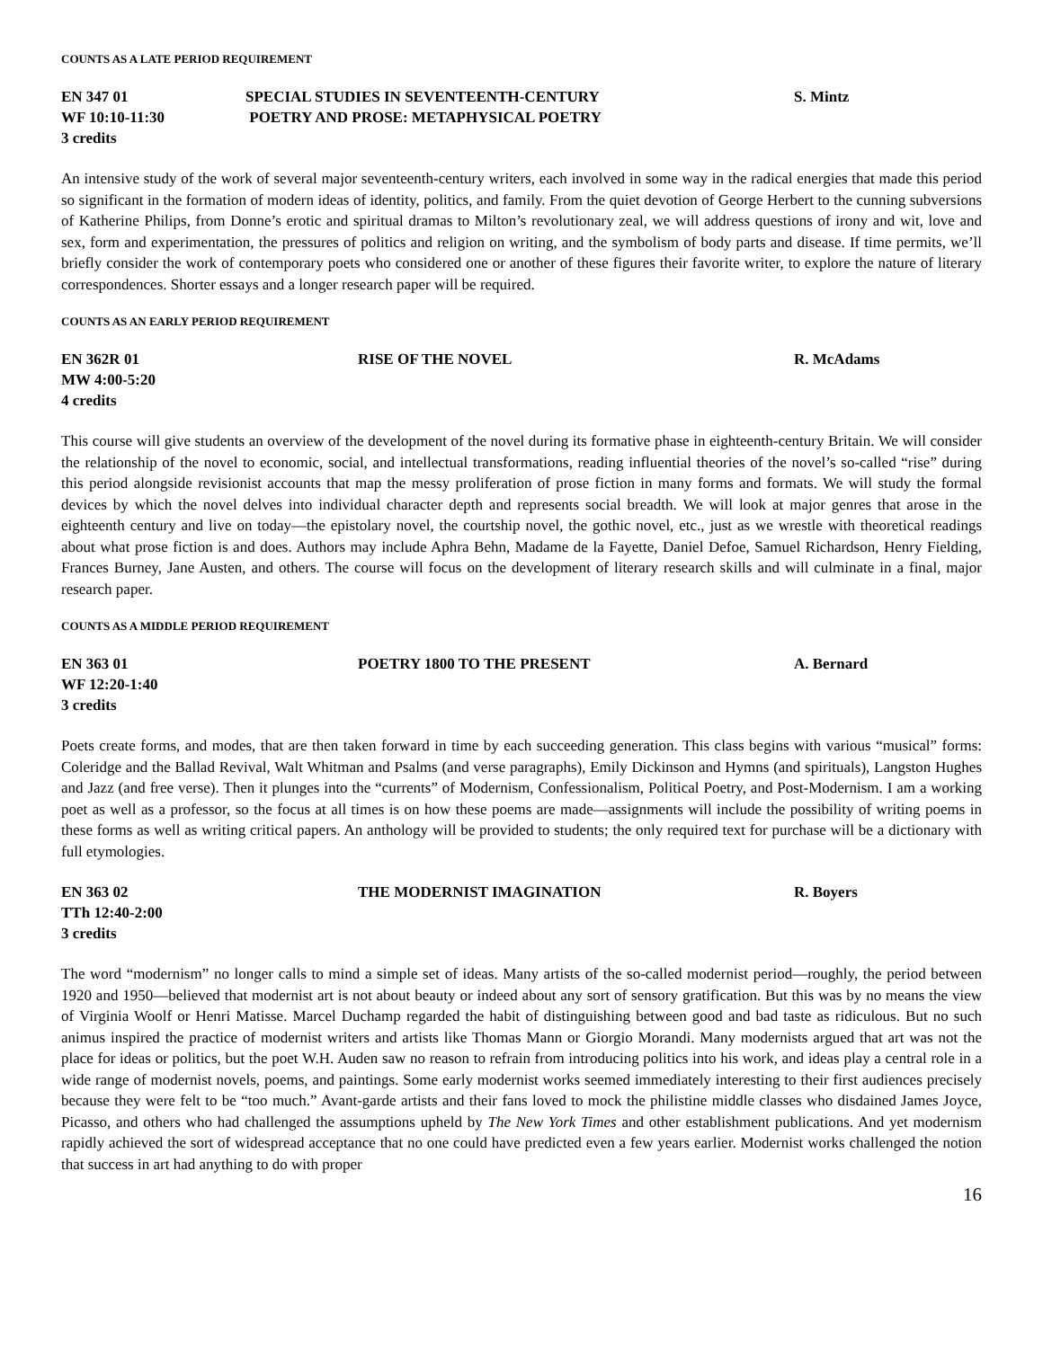COUNTS AS A LATE PERIOD REQUIREMENT
EN 347 01
WF 10:10-11:30
3 credits
SPECIAL STUDIES IN SEVENTEENTH-CENTURY
POETRY AND PROSE: METAPHYSICAL POETRY
S. Mintz
An intensive study of the work of several major seventeenth-century writers, each involved in some way in the radical energies that made this period so significant in the formation of modern ideas of identity, politics, and family. From the quiet devotion of George Herbert to the cunning subversions of Katherine Philips, from Donne’s erotic and spiritual dramas to Milton’s revolutionary zeal, we will address questions of irony and wit, love and sex, form and experimentation, the pressures of politics and religion on writing, and the symbolism of body parts and disease. If time permits, we’ll briefly consider the work of contemporary poets who considered one or another of these figures their favorite writer, to explore the nature of literary correspondences. Shorter essays and a longer research paper will be required.
COUNTS AS AN EARLY PERIOD REQUIREMENT
EN 362R 01
MW 4:00-5:20
4 credits
RISE OF THE NOVEL
R. McAdams
This course will give students an overview of the development of the novel during its formative phase in eighteenth-century Britain. We will consider the relationship of the novel to economic, social, and intellectual transformations, reading influential theories of the novel’s so-called “rise” during this period alongside revisionist accounts that map the messy proliferation of prose fiction in many forms and formats. We will study the formal devices by which the novel delves into individual character depth and represents social breadth. We will look at major genres that arose in the eighteenth century and live on today—the epistolary novel, the courtship novel, the gothic novel, etc., just as we wrestle with theoretical readings about what prose fiction is and does. Authors may include Aphra Behn, Madame de la Fayette, Daniel Defoe, Samuel Richardson, Henry Fielding, Frances Burney, Jane Austen, and others. The course will focus on the development of literary research skills and will culminate in a final, major research paper.
COUNTS AS A MIDDLE PERIOD REQUIREMENT
EN 363 01
WF 12:20-1:40
3 credits
POETRY 1800 TO THE PRESENT
A. Bernard
Poets create forms, and modes, that are then taken forward in time by each succeeding generation. This class begins with various “musical” forms: Coleridge and the Ballad Revival, Walt Whitman and Psalms (and verse paragraphs), Emily Dickinson and Hymns (and spirituals), Langston Hughes and Jazz (and free verse). Then it plunges into the “currents” of Modernism, Confessionalism, Political Poetry, and Post-Modernism. I am a working poet as well as a professor, so the focus at all times is on how these poems are made—assignments will include the possibility of writing poems in these forms as well as writing critical papers. An anthology will be provided to students; the only required text for purchase will be a dictionary with full etymologies.
EN 363 02
TTh 12:40-2:00
3 credits
THE MODERNIST IMAGINATION
R. Boyers
The word “modernism” no longer calls to mind a simple set of ideas. Many artists of the so-called modernist period—roughly, the period between 1920 and 1950—believed that modernist art is not about beauty or indeed about any sort of sensory gratification. But this was by no means the view of Virginia Woolf or Henri Matisse. Marcel Duchamp regarded the habit of distinguishing between good and bad taste as ridiculous. But no such animus inspired the practice of modernist writers and artists like Thomas Mann or Giorgio Morandi. Many modernists argued that art was not the place for ideas or politics, but the poet W.H. Auden saw no reason to refrain from introducing politics into his work, and ideas play a central role in a wide range of modernist novels, poems, and paintings. Some early modernist works seemed immediately interesting to their first audiences precisely because they were felt to be “too much.” Avant-garde artists and their fans loved to mock the philistine middle classes who disdained James Joyce, Picasso, and others who had challenged the assumptions upheld by The New York Times and other establishment publications. And yet modernism rapidly achieved the sort of widespread acceptance that no one could have predicted even a few years earlier. Modernist works challenged the notion that success in art had anything to do with proper
16